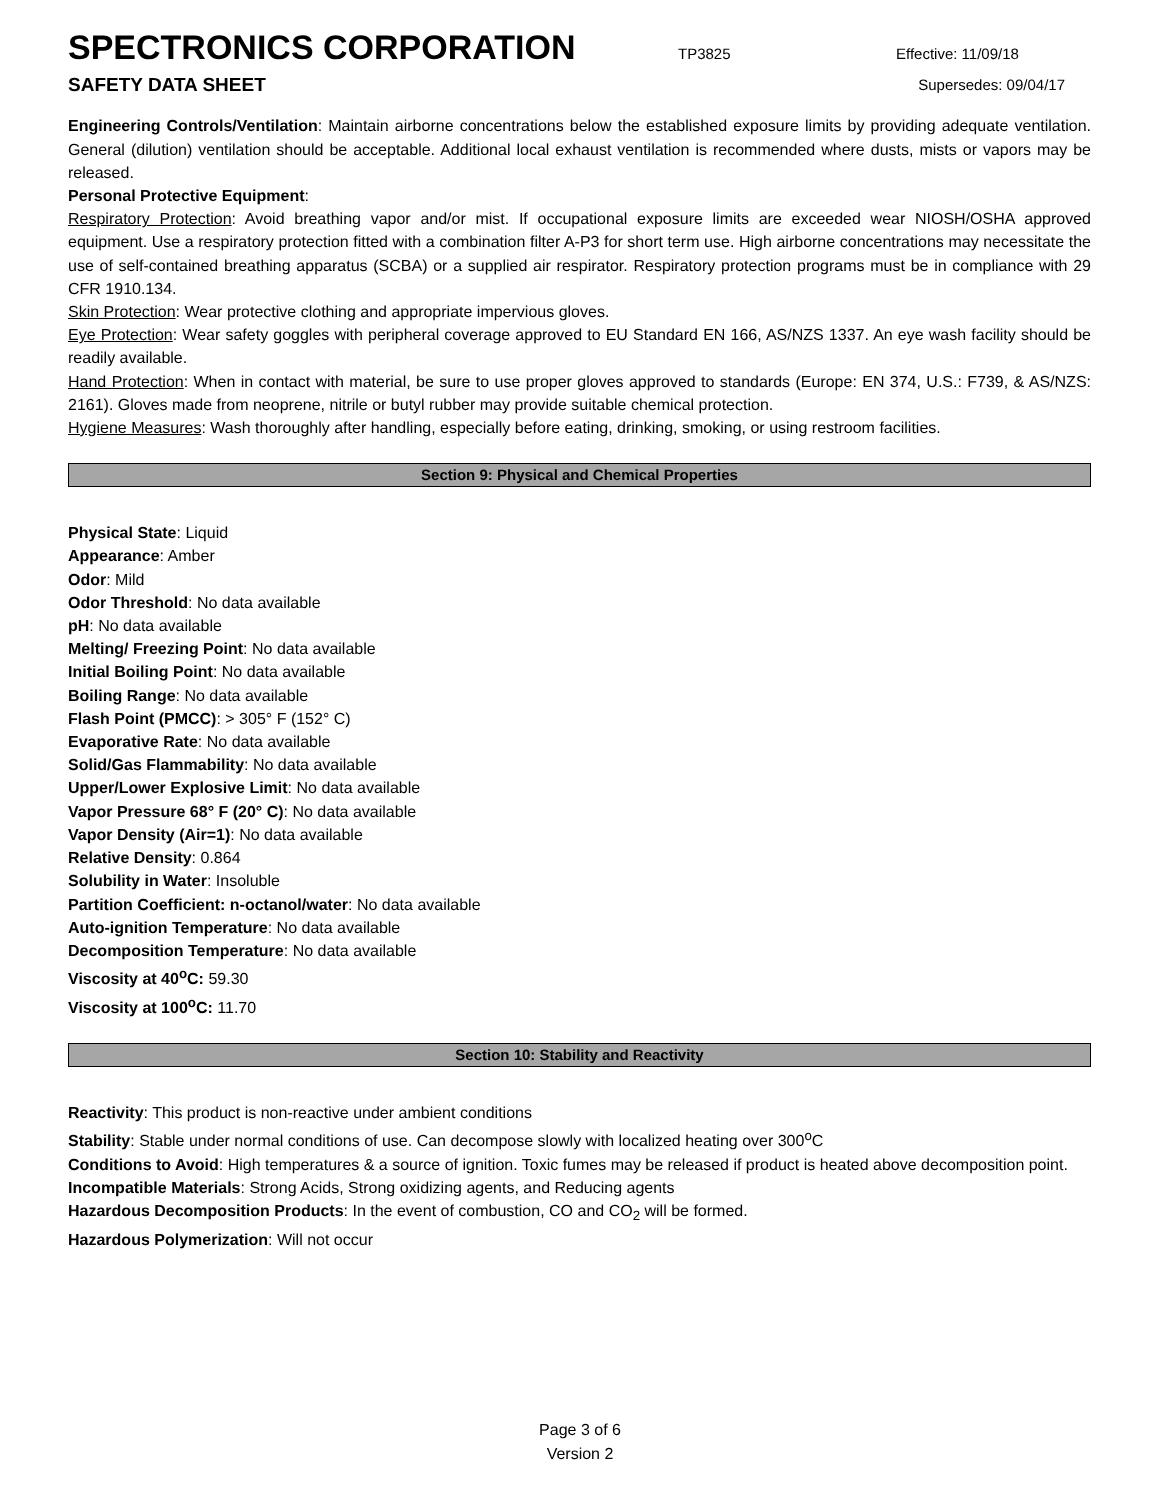SPECTRONICS CORPORATION
TP3825 Effective: 11/09/18
SAFETY DATA SHEET Supersedes: 09/04/17
Engineering Controls/Ventilation: Maintain airborne concentrations below the established exposure limits by providing adequate ventilation. General (dilution) ventilation should be acceptable. Additional local exhaust ventilation is recommended where dusts, mists or vapors may be released.
Personal Protective Equipment:
Respiratory Protection: Avoid breathing vapor and/or mist. If occupational exposure limits are exceeded wear NIOSH/OSHA approved equipment. Use a respiratory protection fitted with a combination filter A-P3 for short term use. High airborne concentrations may necessitate the use of self-contained breathing apparatus (SCBA) or a supplied air respirator. Respiratory protection programs must be in compliance with 29 CFR 1910.134.
Skin Protection: Wear protective clothing and appropriate impervious gloves.
Eye Protection: Wear safety goggles with peripheral coverage approved to EU Standard EN 166, AS/NZS 1337. An eye wash facility should be readily available.
Hand Protection: When in contact with material, be sure to use proper gloves approved to standards (Europe: EN 374, U.S.: F739, & AS/NZS: 2161). Gloves made from neoprene, nitrile or butyl rubber may provide suitable chemical protection.
Hygiene Measures: Wash thoroughly after handling, especially before eating, drinking, smoking, or using restroom facilities.
Section 9: Physical and Chemical Properties
Physical State: Liquid
Appearance: Amber
Odor: Mild
Odor Threshold: No data available
pH: No data available
Melting/ Freezing Point: No data available
Initial Boiling Point: No data available
Boiling Range: No data available
Flash Point (PMCC): > 305° F (152° C)
Evaporative Rate: No data available
Solid/Gas Flammability: No data available
Upper/Lower Explosive Limit: No data available
Vapor Pressure 68° F (20° C): No data available
Vapor Density (Air=1): No data available
Relative Density: 0.864
Solubility in Water: Insoluble
Partition Coefficient: n-octanol/water: No data available
Auto-ignition Temperature: No data available
Decomposition Temperature: No data available
Viscosity at 40<sup>o</sup>C: 59.30
Viscosity at 100<sup>o</sup>C: 11.70
Section 10: Stability and Reactivity
Reactivity: This product is non-reactive under ambient conditions
Stability: Stable under normal conditions of use. Can decompose slowly with localized heating over 300<sup>o</sup>C
Conditions to Avoid: High temperatures & a source of ignition. Toxic fumes may be released if product is heated above decomposition point.
Incompatible Materials: Strong Acids, Strong oxidizing agents, and Reducing agents
Hazardous Decomposition Products: In the event of combustion, CO and CO<sub>2</sub> will be formed.
Hazardous Polymerization: Will not occur
Page 3 of 6
Version 2